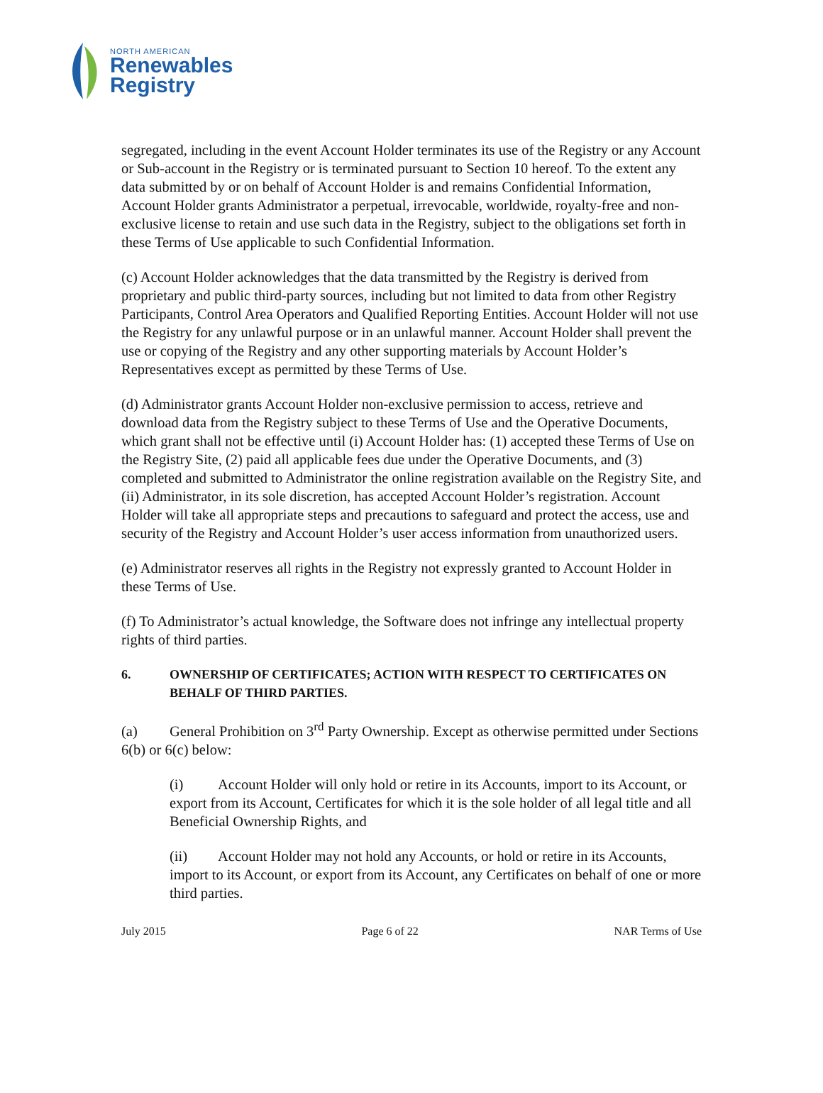NORTH AMERICAN
Renewables
Registry
segregated, including in the event Account Holder terminates its use of the Registry or any Account or Sub-account in the Registry or is terminated pursuant to Section 10 hereof. To the extent any data submitted by or on behalf of Account Holder is and remains Confidential Information, Account Holder grants Administrator a perpetual, irrevocable, worldwide, royalty-free and non-exclusive license to retain and use such data in the Registry, subject to the obligations set forth in these Terms of Use applicable to such Confidential Information.
(c) Account Holder acknowledges that the data transmitted by the Registry is derived from proprietary and public third-party sources, including but not limited to data from other Registry Participants, Control Area Operators and Qualified Reporting Entities. Account Holder will not use the Registry for any unlawful purpose or in an unlawful manner. Account Holder shall prevent the use or copying of the Registry and any other supporting materials by Account Holder’s Representatives except as permitted by these Terms of Use.
(d) Administrator grants Account Holder non-exclusive permission to access, retrieve and download data from the Registry subject to these Terms of Use and the Operative Documents, which grant shall not be effective until (i) Account Holder has: (1) accepted these Terms of Use on the Registry Site, (2) paid all applicable fees due under the Operative Documents, and (3) completed and submitted to Administrator the online registration available on the Registry Site, and (ii) Administrator, in its sole discretion, has accepted Account Holder’s registration. Account Holder will take all appropriate steps and precautions to safeguard and protect the access, use and security of the Registry and Account Holder’s user access information from unauthorized users.
(e) Administrator reserves all rights in the Registry not expressly granted to Account Holder in these Terms of Use.
(f) To Administrator’s actual knowledge, the Software does not infringe any intellectual property rights of third parties.
6. OWNERSHIP OF CERTIFICATES; ACTION WITH RESPECT TO CERTIFICATES ON BEHALF OF THIRD PARTIES.
(a) General Prohibition on 3<sup>rd</sup> Party Ownership. Except as otherwise permitted under Sections 6(b) or 6(c) below:
(i) Account Holder will only hold or retire in its Accounts, import to its Account, or export from its Account, Certificates for which it is the sole holder of all legal title and all Beneficial Ownership Rights, and
(ii) Account Holder may not hold any Accounts, or hold or retire in its Accounts, import to its Account, or export from its Account, any Certificates on behalf of one or more third parties.
July 2015 Page 6 of 22 NAR Terms of Use